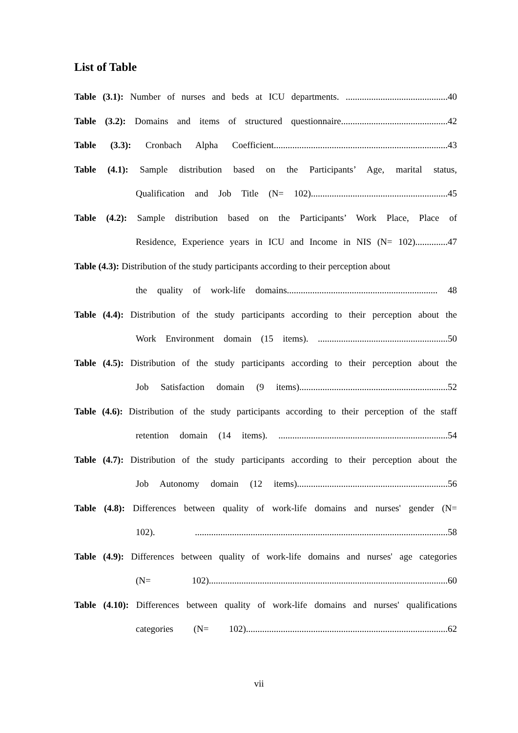List of Table
Table (3.1): Number of nurses and beds at ICU departments. ............................................40
Table (3.2): Domains and items of structured questionnaire..............................................42
Table (3.3): Cronbach Alpha Coefficient...........................................................................43
Table (4.1): Sample distribution based on the Participants’ Age, marital status,
Qualification and Job Title (N= 102)...........................................................45
Table (4.2): Sample distribution based on the Participants’ Work Place, Place of
Residence, Experience years in ICU and Income in NIS (N= 102)..............47
Table (4.3): Distribution of the study participants according to their perception about
the quality of work-life domains................................................................. 48
Table (4.4): Distribution of the study participants according to their perception about the
Work Environment domain (15 items). ........................................................50
Table (4.5): Distribution of the study participants according to their perception about the
Job Satisfaction domain (9 items)................................................................52
Table (4.6): Distribution of the study participants according to their perception of the staff
retention domain (14 items). .........................................................................54
Table (4.7): Distribution of the study participants according to their perception about the
Job Autonomy domain (12 items).................................................................56
Table (4.8): Differences between quality of work-life domains and nurses' gender (N=
102). .............................................................................................................58
Table (4.9): Differences between quality of work-life domains and nurses' age categories
(N= 102).......................................................................................................60
Table (4.10): Differences between quality of work-life domains and nurses' qualifications
categories (N= 102).......................................................................................62
vii